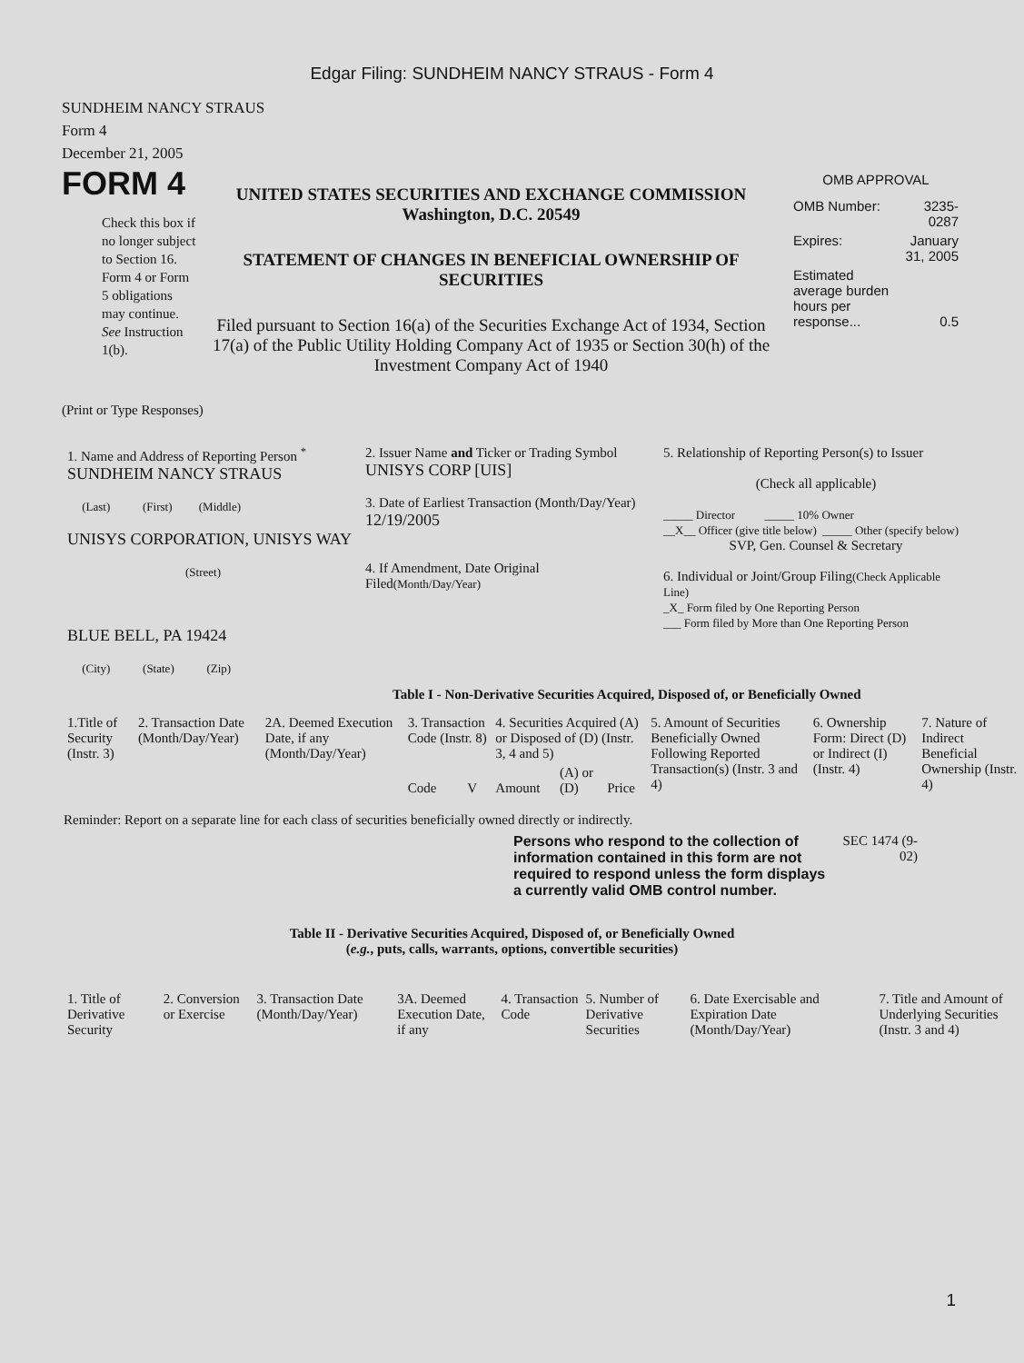Edgar Filing: SUNDHEIM NANCY STRAUS - Form 4
SUNDHEIM NANCY STRAUS
Form 4
December 21, 2005
FORM 4
Check this box if no longer subject to Section 16. Form 4 or Form 5 obligations may continue. See Instruction 1(b).
UNITED STATES SECURITIES AND EXCHANGE COMMISSION
Washington, D.C. 20549
STATEMENT OF CHANGES IN BENEFICIAL OWNERSHIP OF SECURITIES
Filed pursuant to Section 16(a) of the Securities Exchange Act of 1934, Section 17(a) of the Public Utility Holding Company Act of 1935 or Section 30(h) of the Investment Company Act of 1940
OMB APPROVAL
| OMB Number: | 3235-0287 |
| Expires: | January 31, 2005 |
| Estimated average burden hours per response... | 0.5 |
(Print or Type Responses)
| 1. Name and Address of Reporting Person <sup>*</sup> SUNDHEIM NANCY STRAUS (Last) (First) (Middle) UNISYS CORPORATION, UNISYS WAY (Street) BLUE BELL, PA 19424 (City) (State) (Zip) | 2. Issuer Name and Ticker or Trading Symbol UNISYS CORP [UIS] 3. Date of Earliest Transaction (Month/Day/Year) 12/19/2005 4. If Amendment, Date Original Filed (Month/Day/Year) | 5. Relationship of Reporting Person(s) to Issuer (Check all applicable) _____ Director _____ 10% Owner __X__ Officer (give title below) _____ Other (specify below) SVP, Gen. Counsel & Secretary 6. Individual or Joint/Group Filing (Check Applicable Line) _X_ Form filed by One Reporting Person ___ Form filed by More than One Reporting Person |
Table I - Non-Derivative Securities Acquired, Disposed of, or Beneficially Owned
| 1.Title of Security (Instr. 3) | 2. Transaction Date (Month/Day/Year) | 2A. Deemed Execution Date, if any (Month/Day/Year) | 3. Transaction Code (Instr. 8) | | 4. Securities Acquired (A) or Disposed of (D) (Instr. 3, 4 and 5) | | | 5. Amount of Securities Beneficially Owned Following Reported Transaction(s) (Instr. 3 and 4) | 6. Ownership Form: Direct (D) or Indirect (I) (Instr. 4) | 7. Nature of Indirect Beneficial Ownership (Instr. 4) |
| --- | --- | --- | --- | --- | --- | --- | --- | --- | --- | --- |
| | | | Code | V | Amount | (A) or (D) | Price | | | |
Reminder: Report on a separate line for each class of securities beneficially owned directly or indirectly.
Persons who respond to the collection of information contained in this form are not required to respond unless the form displays a currently valid OMB control number.
SEC 1474 (9-02)
Table II - Derivative Securities Acquired, Disposed of, or Beneficially Owned
(e.g., puts, calls, warrants, options, convertible securities)
| 1. Title of Derivative Security | 2. Conversion or Exercise | 3. Transaction Date (Month/Day/Year) | 3A. Deemed Execution Date, if any | 4. Transaction Code | 5. Number of Derivative Securities | 6. Date Exercisable and Expiration Date (Month/Day/Year) | 7. Title and Amount of Underlying Securities (Instr. 3 and 4) |
| --- | --- | --- | --- | --- | --- | --- | --- |
1